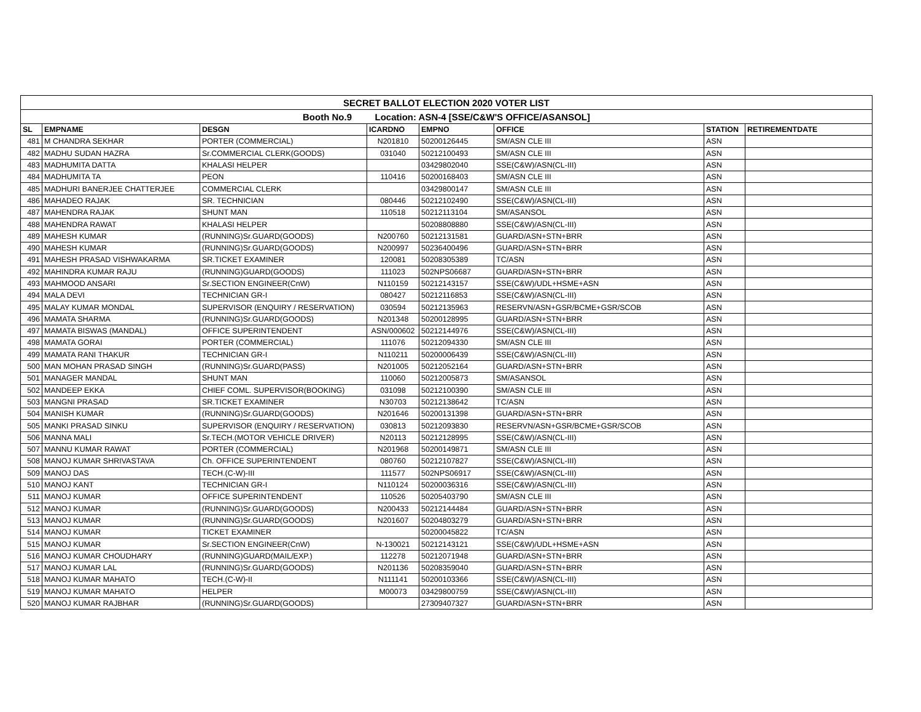| SECRET BALLOT ELECTION 2020 VOTER LIST | | | | | | | |
| Booth No.9 Location: ASN-4 [SSE/C&W'S OFFICE/ASANSOL] | | | | | | | |
| SL | EMPNAME | DESGN | ICARDNO | EMPNO | OFFICE | STATION | RETIREMENTDATE |
| 481 | M CHANDRA SEKHAR | PORTER (COMMERCIAL) | N201810 | 50200126445 | SM/ASN CLE III | ASN | |
| 482 | MADHU SUDAN HAZRA | Sr.COMMERCIAL CLERK(GOODS) | 031040 | 50212100493 | SM/ASN CLE III | ASN | |
| 483 | MADHUMITA DATTA | KHALASI HELPER | | 03429802040 | SSE(C&W)/ASN(CL-III) | ASN | |
| 484 | MADHUMITA TA | PEON | 110416 | 50200168403 | SM/ASN CLE III | ASN | |
| 485 | MADHURI BANERJEE CHATTERJEE | COMMERCIAL CLERK | | 03429800147 | SM/ASN CLE III | ASN | |
| 486 | MAHADEO RAJAK | SR. TECHNICIAN | 080446 | 50212102490 | SSE(C&W)/ASN(CL-III) | ASN | |
| 487 | MAHENDRA RAJAK | SHUNT MAN | 110518 | 50212113104 | SM/ASANSOL | ASN | |
| 488 | MAHENDRA RAWAT | KHALASI HELPER | | 50208808880 | SSE(C&W)/ASN(CL-III) | ASN | |
| 489 | MAHESH KUMAR | (RUNNING)Sr.GUARD(GOODS) | N200760 | 50212131581 | GUARD/ASN+STN+BRR | ASN | |
| 490 | MAHESH KUMAR | (RUNNING)Sr.GUARD(GOODS) | N200997 | 50236400496 | GUARD/ASN+STN+BRR | ASN | |
| 491 | MAHESH PRASAD VISHWAKARMA | SR.TICKET EXAMINER | 120081 | 50208305389 | TC/ASN | ASN | |
| 492 | MAHINDRA KUMAR RAJU | (RUNNING)GUARD(GOODS) | 111023 | 502NPS06687 | GUARD/ASN+STN+BRR | ASN | |
| 493 | MAHMOOD ANSARI | Sr.SECTION ENGINEER(CnW) | N110159 | 50212143157 | SSE(C&W)/UDL+HSME+ASN | ASN | |
| 494 | MALA DEVI | TECHNICIAN GR-I | 080427 | 50212116853 | SSE(C&W)/ASN(CL-III) | ASN | |
| 495 | MALAY KUMAR MONDAL | SUPERVISOR (ENQUIRY / RESERVATION) | 030594 | 50212135963 | RESERVN/ASN+GSR/BCME+GSR/SCOB | ASN | |
| 496 | MAMATA SHARMA | (RUNNING)Sr.GUARD(GOODS) | N201348 | 50200128995 | GUARD/ASN+STN+BRR | ASN | |
| 497 | MAMATA BISWAS (MANDAL) | OFFICE SUPERINTENDENT | ASN/000602 | 50212144976 | SSE(C&W)/ASN(CL-III) | ASN | |
| 498 | MAMATA GORAI | PORTER (COMMERCIAL) | 111076 | 50212094330 | SM/ASN CLE III | ASN | |
| 499 | MAMATA RANI THAKUR | TECHNICIAN GR-I | N110211 | 50200006439 | SSE(C&W)/ASN(CL-III) | ASN | |
| 500 | MAN MOHAN PRASAD SINGH | (RUNNING)Sr.GUARD(PASS) | N201005 | 50212052164 | GUARD/ASN+STN+BRR | ASN | |
| 501 | MANAGER MANDAL | SHUNT MAN | 110060 | 50212005873 | SM/ASANSOL | ASN | |
| 502 | MANDEEP EKKA | CHIEF COML. SUPERVISOR(BOOKING) | 031098 | 50212100390 | SM/ASN CLE III | ASN | |
| 503 | MANGNI PRASAD | SR.TICKET EXAMINER | N30703 | 50212138642 | TC/ASN | ASN | |
| 504 | MANISH KUMAR | (RUNNING)Sr.GUARD(GOODS) | N201646 | 50200131398 | GUARD/ASN+STN+BRR | ASN | |
| 505 | MANKI PRASAD SINKU | SUPERVISOR (ENQUIRY / RESERVATION) | 030813 | 50212093830 | RESERVN/ASN+GSR/BCME+GSR/SCOB | ASN | |
| 506 | MANNA MALI | Sr.TECH.(MOTOR VEHICLE DRIVER) | N20113 | 50212128995 | SSE(C&W)/ASN(CL-III) | ASN | |
| 507 | MANNU KUMAR RAWAT | PORTER (COMMERCIAL) | N201968 | 50200149871 | SM/ASN CLE III | ASN | |
| 508 | MANOJ KUMAR SHRIVASTAVA | Ch. OFFICE SUPERINTENDENT | 080760 | 50212107827 | SSE(C&W)/ASN(CL-III) | ASN | |
| 509 | MANOJ DAS | TECH.(C-W)-III | 111577 | 502NPS06917 | SSE(C&W)/ASN(CL-III) | ASN | |
| 510 | MANOJ KANT | TECHNICIAN GR-I | N110124 | 50200036316 | SSE(C&W)/ASN(CL-III) | ASN | |
| 511 | MANOJ KUMAR | OFFICE SUPERINTENDENT | 110526 | 50205403790 | SM/ASN CLE III | ASN | |
| 512 | MANOJ KUMAR | (RUNNING)Sr.GUARD(GOODS) | N200433 | 50212144484 | GUARD/ASN+STN+BRR | ASN | |
| 513 | MANOJ KUMAR | (RUNNING)Sr.GUARD(GOODS) | N201607 | 50204803279 | GUARD/ASN+STN+BRR | ASN | |
| 514 | MANOJ KUMAR | TICKET EXAMINER | | 50200045822 | TC/ASN | ASN | |
| 515 | MANOJ KUMAR | Sr.SECTION ENGINEER(CnW) | N-130021 | 50212143121 | SSE(C&W)/UDL+HSME+ASN | ASN | |
| 516 | MANOJ KUMAR CHOUDHARY | (RUNNING)GUARD(MAIL/EXP.) | 112278 | 50212071948 | GUARD/ASN+STN+BRR | ASN | |
| 517 | MANOJ KUMAR LAL | (RUNNING)Sr.GUARD(GOODS) | N201136 | 50208359040 | GUARD/ASN+STN+BRR | ASN | |
| 518 | MANOJ KUMAR MAHATO | TECH.(C-W)-II | N111141 | 50200103366 | SSE(C&W)/ASN(CL-III) | ASN | |
| 519 | MANOJ KUMAR MAHATO | HELPER | M00073 | 03429800759 | SSE(C&W)/ASN(CL-III) | ASN | |
| 520 | MANOJ KUMAR RAJBHAR | (RUNNING)Sr.GUARD(GOODS) | | 27309407327 | GUARD/ASN+STN+BRR | ASN | |